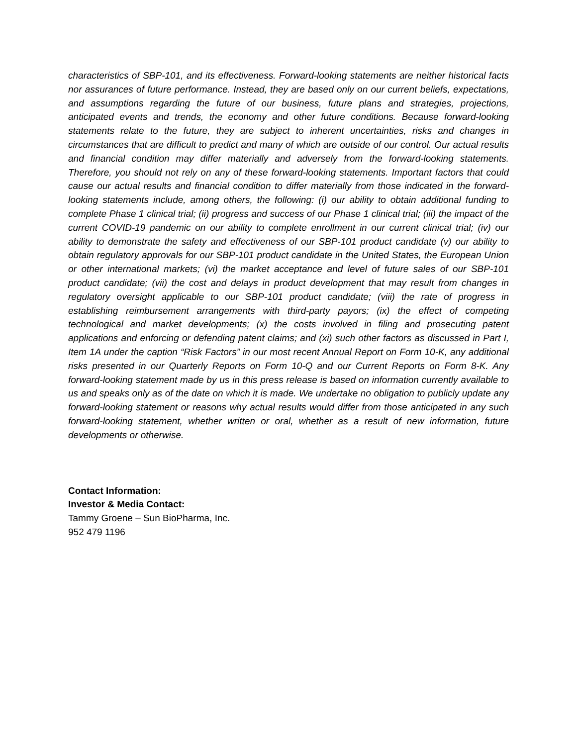characteristics of SBP-101, and its effectiveness. Forward-looking statements are neither historical facts nor assurances of future performance. Instead, they are based only on our current beliefs, expectations, and assumptions regarding the future of our business, future plans and strategies, projections, anticipated events and trends, the economy and other future conditions. Because forward-looking statements relate to the future, they are subject to inherent uncertainties, risks and changes in circumstances that are difficult to predict and many of which are outside of our control. Our actual results and financial condition may differ materially and adversely from the forward-looking statements. Therefore, you should not rely on any of these forward-looking statements. Important factors that could cause our actual results and financial condition to differ materially from those indicated in the forward-looking statements include, among others, the following: (i) our ability to obtain additional funding to complete Phase 1 clinical trial; (ii) progress and success of our Phase 1 clinical trial; (iii) the impact of the current COVID-19 pandemic on our ability to complete enrollment in our current clinical trial; (iv) our ability to demonstrate the safety and effectiveness of our SBP-101 product candidate (v) our ability to obtain regulatory approvals for our SBP-101 product candidate in the United States, the European Union or other international markets; (vi) the market acceptance and level of future sales of our SBP-101 product candidate; (vii) the cost and delays in product development that may result from changes in regulatory oversight applicable to our SBP-101 product candidate; (viii) the rate of progress in establishing reimbursement arrangements with third-party payors; (ix) the effect of competing technological and market developments; (x) the costs involved in filing and prosecuting patent applications and enforcing or defending patent claims; and (xi) such other factors as discussed in Part I, Item 1A under the caption “Risk Factors” in our most recent Annual Report on Form 10-K, any additional risks presented in our Quarterly Reports on Form 10-Q and our Current Reports on Form 8-K. Any forward-looking statement made by us in this press release is based on information currently available to us and speaks only as of the date on which it is made. We undertake no obligation to publicly update any forward-looking statement or reasons why actual results would differ from those anticipated in any such forward-looking statement, whether written or oral, whether as a result of new information, future developments or otherwise.
Contact Information:
Investor & Media Contact:
Tammy Groene – Sun BioPharma, Inc.
952 479 1196